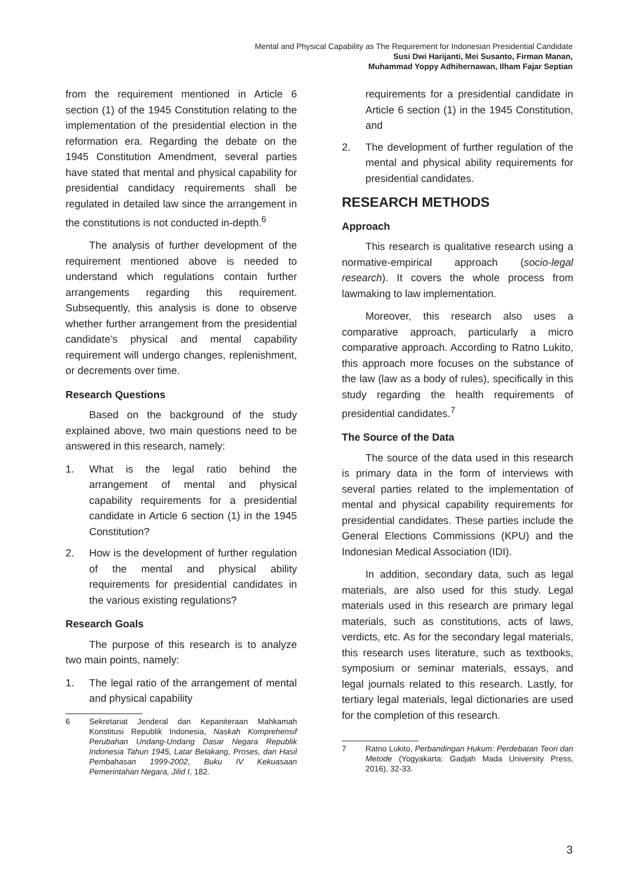Mental and Physical Capability as The Requirement for Indonesian Presidential Candidate
Susi Dwi Harijanti, Mei Susanto, Firman Manan,
Muhammad Yoppy Adhihernawan, Ilham Fajar Septian
from the requirement mentioned in Article 6 section (1) of the 1945 Constitution relating to the implementation of the presidential election in the reformation era. Regarding the debate on the 1945 Constitution Amendment, several parties have stated that mental and physical capability for presidential candidacy requirements shall be regulated in detailed law since the arrangement in the constitutions is not conducted in-depth.<sup>6</sup>
The analysis of further development of the requirement mentioned above is needed to understand which regulations contain further arrangements regarding this requirement. Subsequently, this analysis is done to observe whether further arrangement from the presidential candidate’s physical and mental capability requirement will undergo changes, replenishment, or decrements over time.
Research Questions
Based on the background of the study explained above, two main questions need to be answered in this research, namely:
1. What is the legal ratio behind the arrangement of mental and physical capability requirements for a presidential candidate in Article 6 section (1) in the 1945 Constitution?
2. How is the development of further regulation of the mental and physical ability requirements for presidential candidates in the various existing regulations?
Research Goals
The purpose of this research is to analyze two main points, namely:
1. The legal ratio of the arrangement of mental and physical capability
6 Sekretariat Jenderal dan Kepaniteraan Mahkamah Konstitusi Republik Indonesia, Naskah Komprehensif Perubahan Undang-Undang Dasar Negara Republik Indonesia Tahun 1945, Latar Belakang, Proses, dan Hasil Pembahasan 1999-2002, Buku IV Kekuasaan Pemerintahan Negara, Jilid I, 182.
requirements for a presidential candidate in Article 6 section (1) in the 1945 Constitution, and
2. The development of further regulation of the mental and physical ability requirements for presidential candidates.
RESEARCH METHODS
Approach
This research is qualitative research using a normative-empirical approach (socio-legal research). It covers the whole process from lawmaking to law implementation.
Moreover, this research also uses a comparative approach, particularly a micro comparative approach. According to Ratno Lukito, this approach more focuses on the substance of the law (law as a body of rules), specifically in this study regarding the health requirements of presidential candidates.<sup>7</sup>
The Source of the Data
The source of the data used in this research is primary data in the form of interviews with several parties related to the implementation of mental and physical capability requirements for presidential candidates. These parties include the General Elections Commissions (KPU) and the Indonesian Medical Association (IDI).
In addition, secondary data, such as legal materials, are also used for this study. Legal materials used in this research are primary legal materials, such as constitutions, acts of laws, verdicts, etc. As for the secondary legal materials, this research uses literature, such as textbooks, symposium or seminar materials, essays, and legal journals related to this research. Lastly, for tertiary legal materials, legal dictionaries are used for the completion of this research.
7 Ratno Lukito, Perbandingan Hukum: Perdebatan Teori dan Metode (Yogyakarta: Gadjah Mada University Press, 2016), 32-33.
3